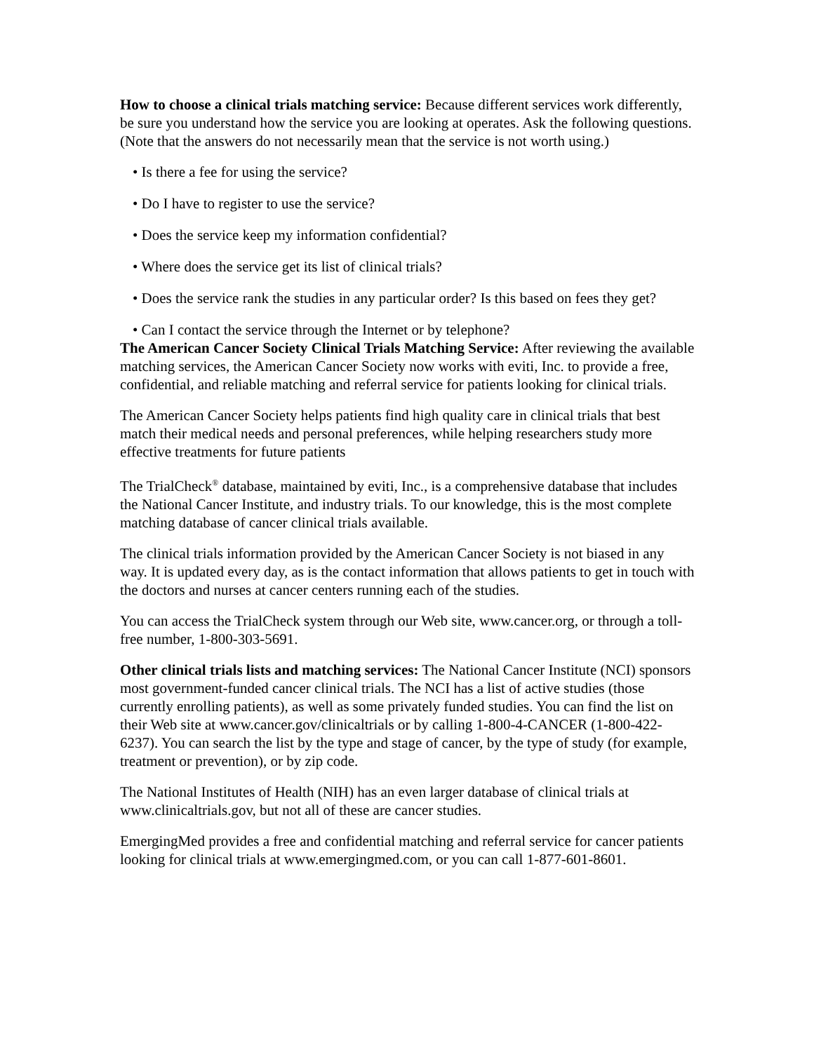How to choose a clinical trials matching service: Because different services work differently, be sure you understand how the service you are looking at operates. Ask the following questions. (Note that the answers do not necessarily mean that the service is not worth using.)
• Is there a fee for using the service?
• Do I have to register to use the service?
• Does the service keep my information confidential?
• Where does the service get its list of clinical trials?
• Does the service rank the studies in any particular order? Is this based on fees they get?
• Can I contact the service through the Internet or by telephone?
The American Cancer Society Clinical Trials Matching Service: After reviewing the available matching services, the American Cancer Society now works with eviti, Inc. to provide a free, confidential, and reliable matching and referral service for patients looking for clinical trials.
The American Cancer Society helps patients find high quality care in clinical trials that best match their medical needs and personal preferences, while helping researchers study more effective treatments for future patients
The TrialCheck<sup>®</sup> database, maintained by eviti, Inc., is a comprehensive database that includes the National Cancer Institute, and industry trials. To our knowledge, this is the most complete matching database of cancer clinical trials available.
The clinical trials information provided by the American Cancer Society is not biased in any way. It is updated every day, as is the contact information that allows patients to get in touch with the doctors and nurses at cancer centers running each of the studies.
You can access the TrialCheck system through our Web site, www.cancer.org, or through a toll-free number, 1-800-303-5691.
Other clinical trials lists and matching services: The National Cancer Institute (NCI) sponsors most government-funded cancer clinical trials. The NCI has a list of active studies (those currently enrolling patients), as well as some privately funded studies. You can find the list on their Web site at www.cancer.gov/clinicaltrials or by calling 1-800-4-CANCER (1-800-422-6237). You can search the list by the type and stage of cancer, by the type of study (for example, treatment or prevention), or by zip code.
The National Institutes of Health (NIH) has an even larger database of clinical trials at www.clinicaltrials.gov, but not all of these are cancer studies.
EmergingMed provides a free and confidential matching and referral service for cancer patients looking for clinical trials at www.emergingmed.com, or you can call 1-877-601-8601.